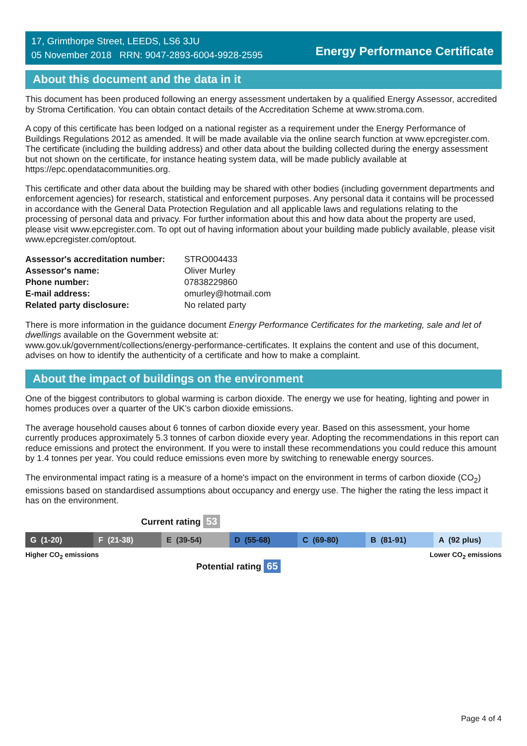17, Grimthorpe Street, LEEDS, LS6 3JU
05 November 2018 RRN: 9047-2893-6004-9928-2595
Energy Performance Certificate
About this document and the data in it
This document has been produced following an energy assessment undertaken by a qualified Energy Assessor, accredited by Stroma Certification. You can obtain contact details of the Accreditation Scheme at www.stroma.com.
A copy of this certificate has been lodged on a national register as a requirement under the Energy Performance of Buildings Regulations 2012 as amended. It will be made available via the online search function at www.epcregister.com. The certificate (including the building address) and other data about the building collected during the energy assessment but not shown on the certificate, for instance heating system data, will be made publicly available at https://epc.opendatacommunities.org.
This certificate and other data about the building may be shared with other bodies (including government departments and enforcement agencies) for research, statistical and enforcement purposes. Any personal data it contains will be processed in accordance with the General Data Protection Regulation and all applicable laws and regulations relating to the processing of personal data and privacy. For further information about this and how data about the property are used, please visit www.epcregister.com. To opt out of having information about your building made publicly available, please visit www.epcregister.com/optout.
| Assessor's accreditation number: | STRO004433 |
| Assessor's name: | Oliver Murley |
| Phone number: | 07838229860 |
| E-mail address: | omurley@hotmail.com |
| Related party disclosure: | No related party |
There is more information in the guidance document Energy Performance Certificates for the marketing, sale and let of dwellings available on the Government website at:
www.gov.uk/government/collections/energy-performance-certificates. It explains the content and use of this document, advises on how to identify the authenticity of a certificate and how to make a complaint.
About the impact of buildings on the environment
One of the biggest contributors to global warming is carbon dioxide. The energy we use for heating, lighting and power in homes produces over a quarter of the UK’s carbon dioxide emissions.
The average household causes about 6 tonnes of carbon dioxide every year. Based on this assessment, your home currently produces approximately 5.3 tonnes of carbon dioxide every year. Adopting the recommendations in this report can reduce emissions and protect the environment. If you were to install these recommendations you could reduce this amount by 1.4 tonnes per year. You could reduce emissions even more by switching to renewable energy sources.
The environmental impact rating is a measure of a home's impact on the environment in terms of carbon dioxide (CO<sub>2</sub>) emissions based on standardised assumptions about occupancy and energy use. The higher the rating the less impact it has on the environment.
Current rating 53
G (1-20) F (21-38) E (39-54) D (55-68) C (69-80) B (81-91) A (92 plus)
Higher CO<sub>2</sub> emissions Lower CO<sub>2</sub> emissions
Potential rating 65
Page 4 of 4